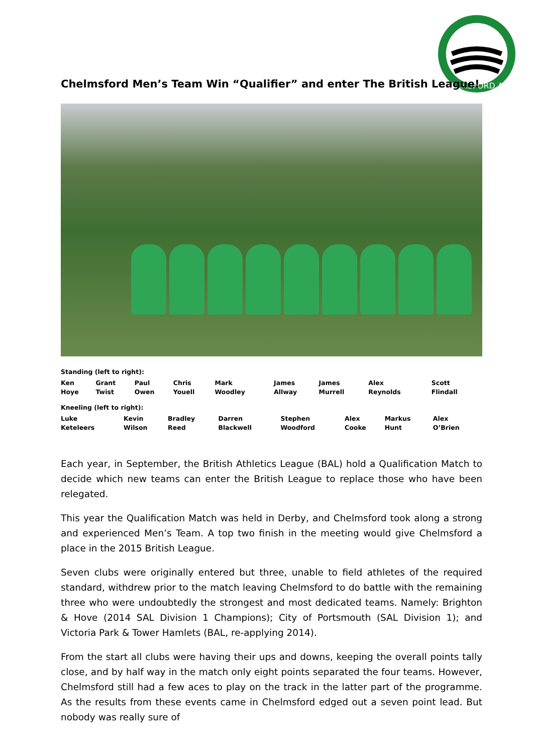CHELMSFORD A.C.
Chelmsford Men’s Team Win “Qualifier” and enter The British League!
Standing (left to right):
| Ken Hoye | Grant Twist | Paul Owen | Chris Youell | Mark Woodley | James Allway | James Murrell | Alex Reynolds | Scott Flindall |
Kneeling (left to right):
| Luke Keteleers | Kevin Wilson | Bradley Reed | Darren Blackwell | Stephen Woodford | Alex Cooke | Markus Hunt | Alex O’Brien |
Each year, in September, the British Athletics League (BAL) hold a Qualification Match to decide which new teams can enter the British League to replace those who have been relegated.
This year the Qualification Match was held in Derby, and Chelmsford took along a strong and experienced Men’s Team. A top two finish in the meeting would give Chelmsford a place in the 2015 British League.
Seven clubs were originally entered but three, unable to field athletes of the required standard, withdrew prior to the match leaving Chelmsford to do battle with the remaining three who were undoubtedly the strongest and most dedicated teams. Namely: Brighton & Hove (2014 SAL Division 1 Champions); City of Portsmouth (SAL Division 1); and Victoria Park & Tower Hamlets (BAL, re-applying 2014).
From the start all clubs were having their ups and downs, keeping the overall points tally close, and by half way in the match only eight points separated the four teams. However, Chelmsford still had a few aces to play on the track in the latter part of the programme. As the results from these events came in Chelmsford edged out a seven point lead. But nobody was really sure of